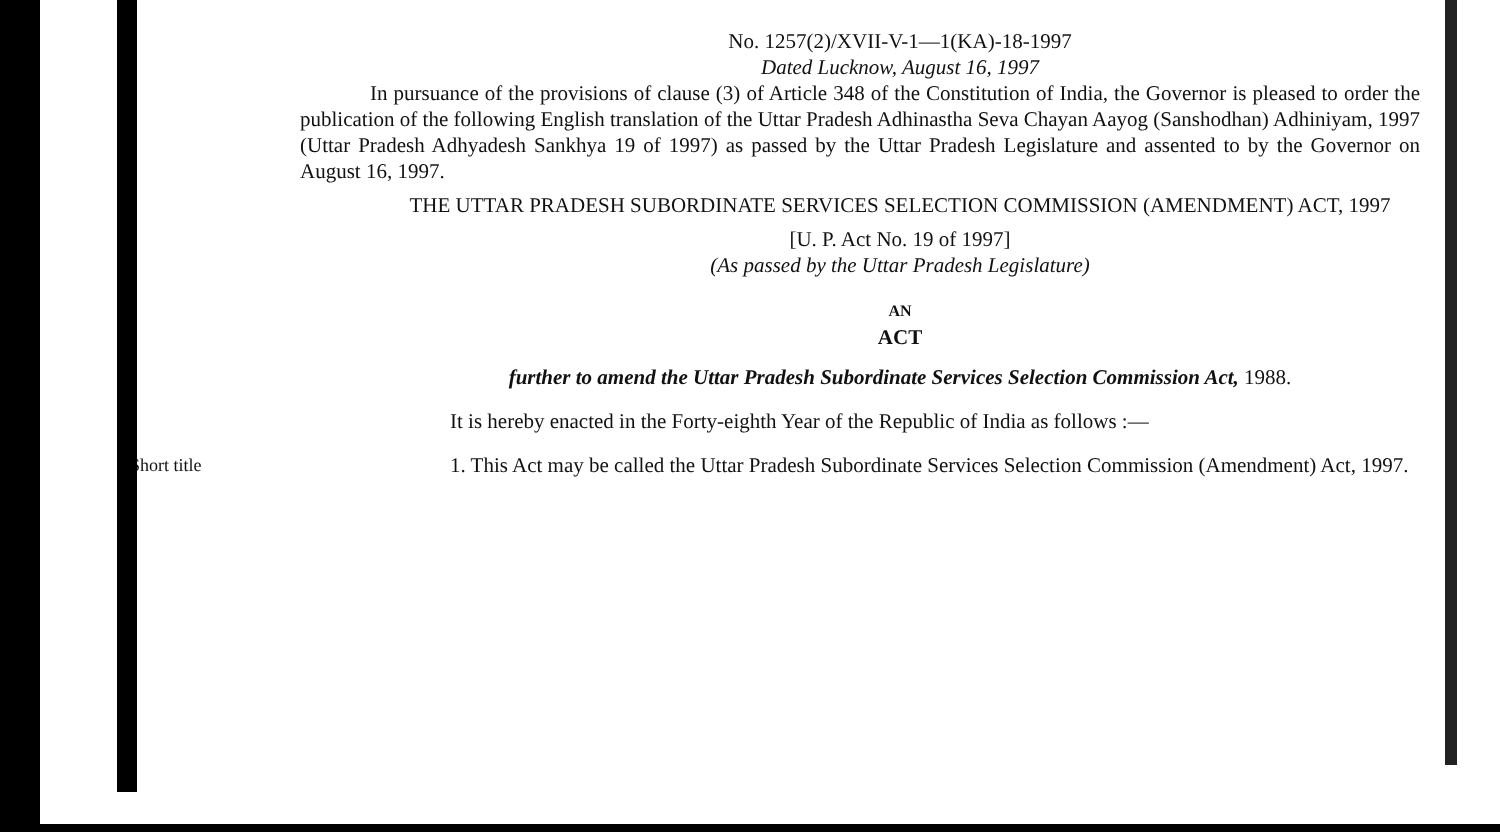No. 1257(2)/XVII-V-1—1(KA)-18-1997
Dated Lucknow, August 16, 1997
In pursuance of the provisions of clause (3) of Article 348 of the Constitution of India, the Governor is pleased to order the publication of the following English translation of the Uttar Pradesh Adhinastha Seva Chayan Aayog (Sanshodhan) Adhiniyam, 1997 (Uttar Pradesh Adhyadesh Sankhya 19 of 1997) as passed by the Uttar Pradesh Legislature and assented to by the Governor on August 16, 1997.
THE UTTAR PRADESH SUBORDINATE SERVICES SELECTION COMMISSION (AMENDMENT) ACT, 1997
[U. P. Act No. 19 of 1997]
(As passed by the Uttar Pradesh Legislature)
AN
ACT
further to amend the Uttar Pradesh Subordinate Services Selection Commission Act, 1988.
It is hereby enacted in the Forty-eighth Year of the Republic of India as follows :—
Short title
1. This Act may be called the Uttar Pradesh Subordinate Services Selection Commission (Amendment) Act, 1997.